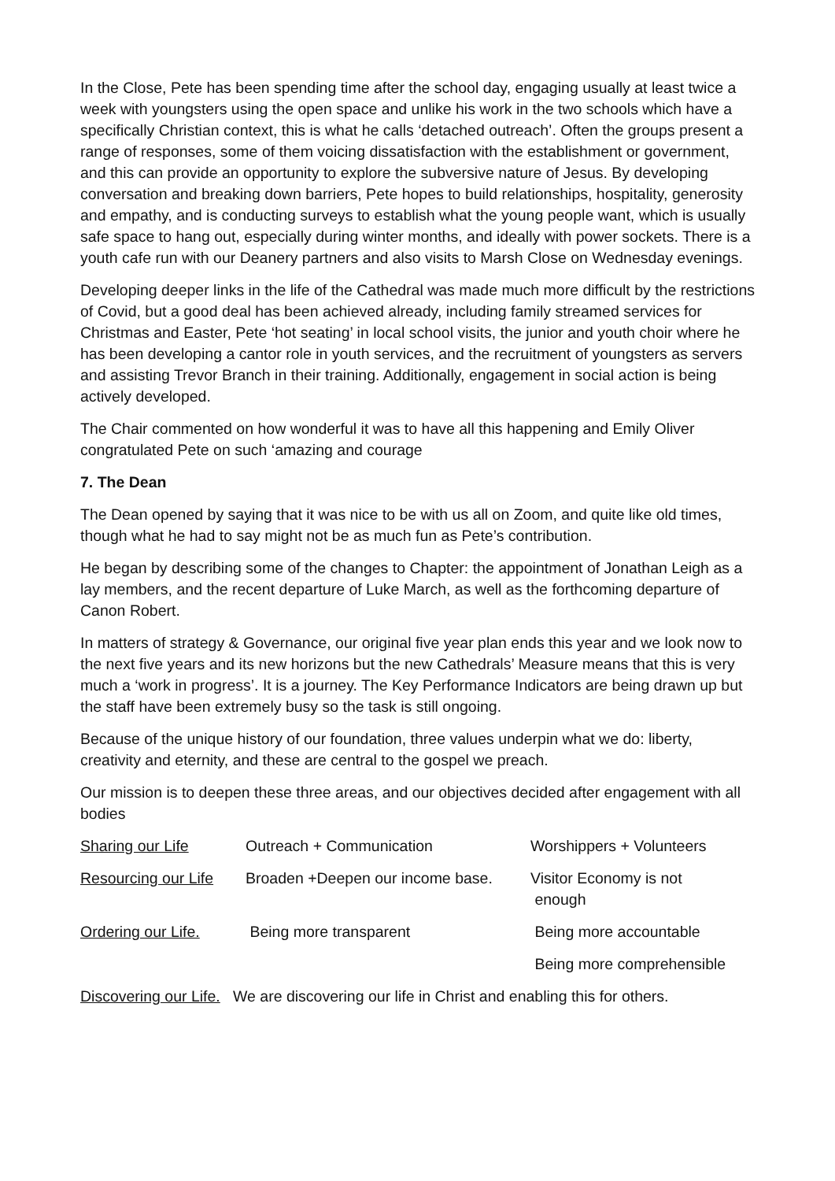In the Close, Pete has been spending time after the school day, engaging usually at least twice a week with youngsters using the open space and unlike his work in the two schools which have a specifically Christian context, this is what he calls ‘detached outreach’. Often the groups present a range of responses, some of them voicing dissatisfaction with the establishment or government, and this can provide an opportunity to explore the subversive nature of Jesus. By developing conversation and breaking down barriers, Pete hopes to build relationships, hospitality, generosity and empathy, and is conducting surveys to establish what the young people want, which is usually safe space to hang out, especially during winter months, and ideally with power sockets. There is a youth cafe run with our Deanery partners and also visits to Marsh Close on Wednesday evenings.
Developing deeper links in the life of the Cathedral was made much more difficult by the restrictions of Covid, but a good deal has been achieved already, including family streamed services for Christmas and Easter, Pete ‘hot seating’ in local school visits, the junior and youth choir where he has been developing a cantor role in youth services, and the recruitment of youngsters as servers and assisting Trevor Branch in their training. Additionally, engagement in social action is being actively developed.
The Chair commented on how wonderful it was to have all this happening and Emily Oliver congratulated Pete on such ‘amazing and courage
7. The Dean
The Dean opened by saying that it was nice to be with us all on Zoom, and quite like old times, though what he had to say might not be as much fun as Pete’s contribution.
He began by describing some of the changes to Chapter: the appointment of Jonathan Leigh as a lay members, and the recent departure of Luke March, as well as the forthcoming departure of Canon Robert.
In matters of strategy & Governance, our original five year plan ends this year and we look now to the next five years and its new horizons but the new Cathedrals’ Measure means that this is very much a ‘work in progress’. It is a journey. The Key Performance Indicators are being drawn up but the staff have been extremely busy so the task is still ongoing.
Because of the unique history of our foundation, three values underpin what we do: liberty, creativity and eternity, and these are central to the gospel we preach.
Our mission is to deepen these three areas, and our objectives decided after engagement with all bodies
| Sharing our Life | Outreach + Communication | Worshippers + Volunteers |
| Resourcing our Life | Broaden +Deepen our income base. | Visitor Economy is not enough |
| Ordering our Life. | Being more transparent | Being more accountable |
| | | Being more comprehensible |
Discovering our Life. We are discovering our life in Christ and enabling this for others.